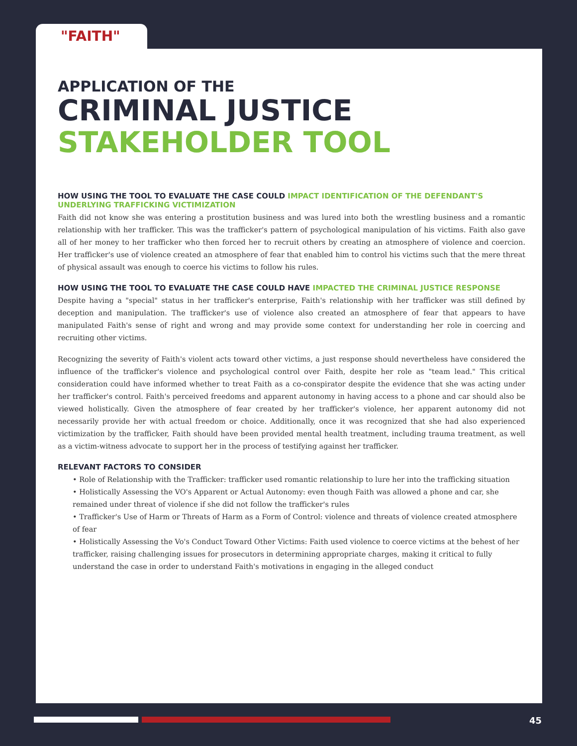"FAITH"
APPLICATION OF THE
CRIMINAL JUSTICE
STAKEHOLDER TOOL
HOW USING THE TOOL TO EVALUATE THE CASE COULD IMPACT IDENTIFICATION OF THE DEFENDANT'S UNDERLYING TRAFFICKING VICTIMIZATION
Faith did not know she was entering a prostitution business and was lured into both the wrestling business and a romantic relationship with her trafficker. This was the trafficker's pattern of psychological manipulation of his victims. Faith also gave all of her money to her trafficker who then forced her to recruit others by creating an atmosphere of violence and coercion. Her trafficker's use of violence created an atmosphere of fear that enabled him to control his victims such that the mere threat of physical assault was enough to coerce his victims to follow his rules.
HOW USING THE TOOL TO EVALUATE THE CASE COULD HAVE IMPACTED THE CRIMINAL JUSTICE RESPONSE
Despite having a "special" status in her trafficker's enterprise, Faith's relationship with her trafficker was still defined by deception and manipulation. The trafficker's use of violence also created an atmosphere of fear that appears to have manipulated Faith's sense of right and wrong and may provide some context for understanding her role in coercing and recruiting other victims.
Recognizing the severity of Faith's violent acts toward other victims, a just response should nevertheless have considered the influence of the trafficker's violence and psychological control over Faith, despite her role as "team lead." This critical consideration could have informed whether to treat Faith as a co-conspirator despite the evidence that she was acting under her trafficker's control. Faith's perceived freedoms and apparent autonomy in having access to a phone and car should also be viewed holistically. Given the atmosphere of fear created by her trafficker's violence, her apparent autonomy did not necessarily provide her with actual freedom or choice. Additionally, once it was recognized that she had also experienced victimization by the trafficker, Faith should have been provided mental health treatment, including trauma treatment, as well as a victim-witness advocate to support her in the process of testifying against her trafficker.
RELEVANT FACTORS TO CONSIDER
• Role of Relationship with the Trafficker: trafficker used romantic relationship to lure her into the trafficking situation
• Holistically Assessing the VO's Apparent or Actual Autonomy: even though Faith was allowed a phone and car, she remained under threat of violence if she did not follow the trafficker's rules
• Trafficker's Use of Harm or Threats of Harm as a Form of Control: violence and threats of violence created atmosphere of fear
• Holistically Assessing the Vo's Conduct Toward Other Victims: Faith used violence to coerce victims at the behest of her trafficker, raising challenging issues for prosecutors in determining appropriate charges, making it critical to fully understand the case in order to understand Faith's motivations in engaging in the alleged conduct
45